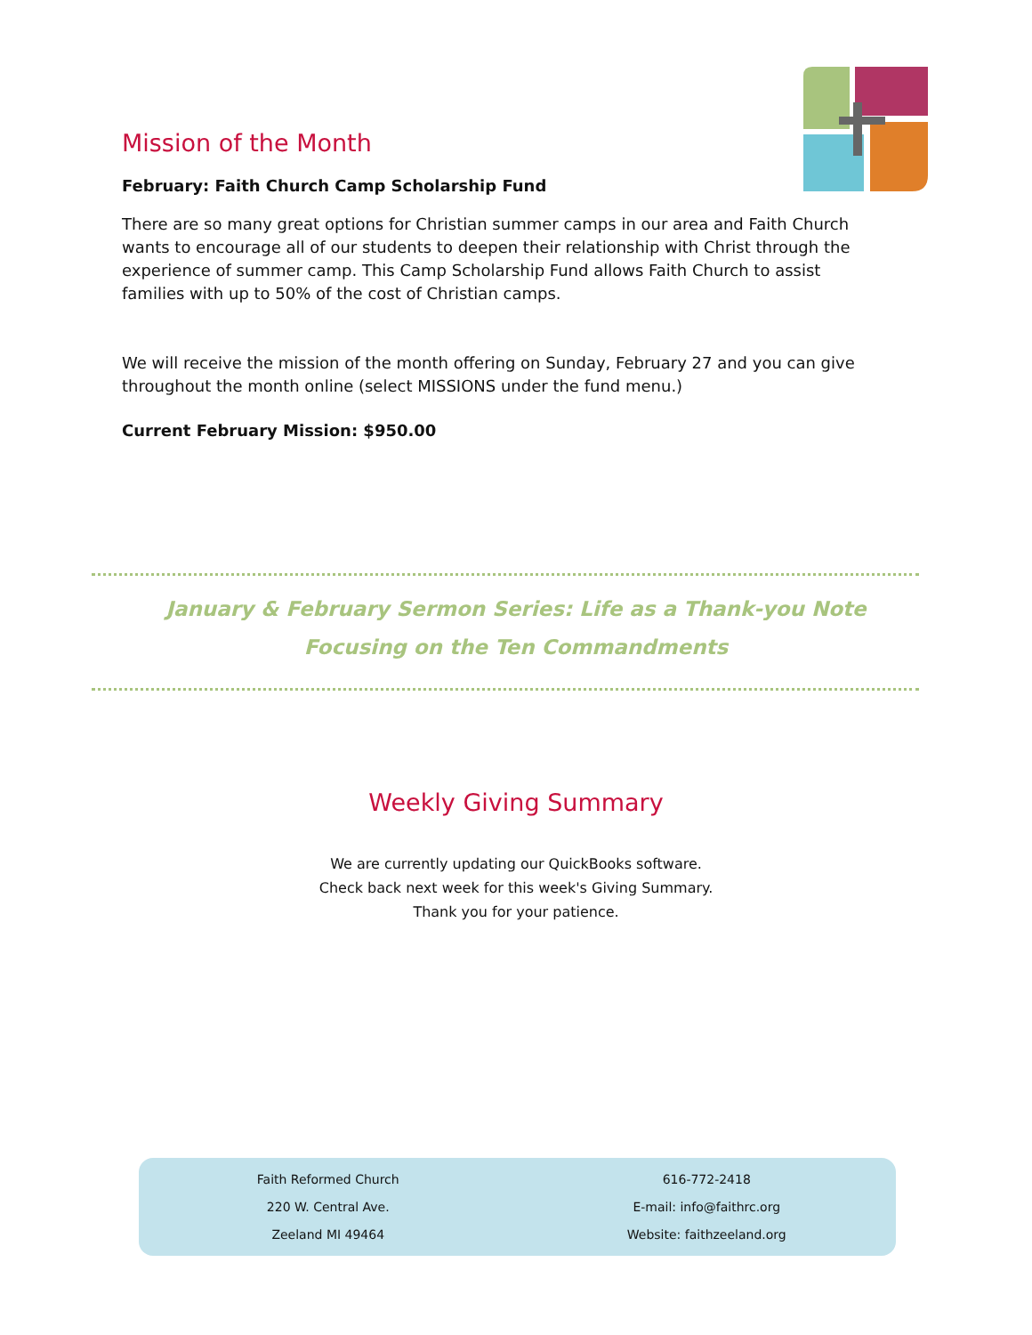Mission of the Month
February: Faith Church Camp Scholarship Fund
There are so many great options for Christian summer camps in our area and Faith Church wants to encourage all of our students to deepen their relationship with Christ through the experience of summer camp. This Camp Scholarship Fund allows Faith Church to assist families with up to 50% of the cost of Christian camps.
We will receive the mission of the month offering on Sunday, February 27 and you can give throughout the month online (select MISSIONS under the fund menu.)
Current February Mission: $950.00
January & February Sermon Series: Life as a Thank-you Note
Focusing on the Ten Commandments
Weekly Giving Summary
We are currently updating our QuickBooks software.
Check back next week for this week's Giving Summary.
Thank you for your patience.
Faith Reformed Church
220 W. Central Ave.
Zeeland MI 49464
616-772-2418
E-mail: info@faithrc.org
Website: faithzeeland.org